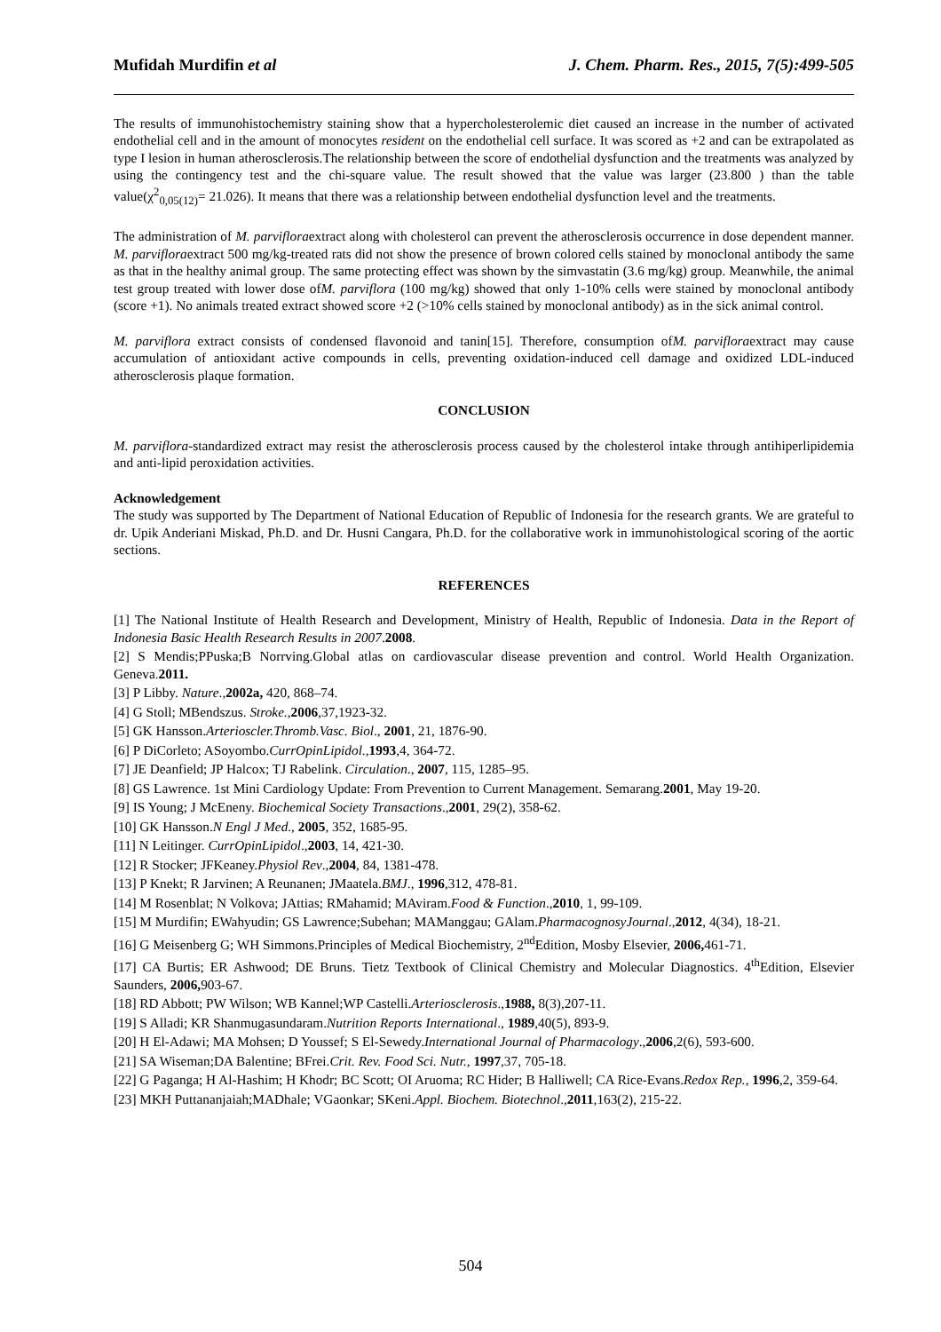Mufidah Murdifin et al J. Chem. Pharm. Res., 2015, 7(5):499-505
The results of immunohistochemistry staining show that a hypercholesterolemic diet caused an increase in the number of activated endothelial cell and in the amount of monocytes resident on the endothelial cell surface. It was scored as +2 and can be extrapolated as type I lesion in human atherosclerosis.The relationship between the score of endothelial dysfunction and the treatments was analyzed by using the contingency test and the chi-square value. The result showed that the value was larger (23.800 ) than the table value(χ<sup>2</sup><sub>0,05(12)</sub>= 21.026). It means that there was a relationship between endothelial dysfunction level and the treatments.
The administration of M. parvifloraextract along with cholesterol can prevent the atherosclerosis occurrence in dose dependent manner. M. parvifloraextract 500 mg/kg-treated rats did not show the presence of brown colored cells stained by monoclonal antibody the same as that in the healthy animal group. The same protecting effect was shown by the simvastatin (3.6 mg/kg) group. Meanwhile, the animal test group treated with lower dose ofM. parviflora (100 mg/kg) showed that only 1-10% cells were stained by monoclonal antibody (score +1). No animals treated extract showed score +2 (>10% cells stained by monoclonal antibody) as in the sick animal control.
M. parviflora extract consists of condensed flavonoid and tanin[15]. Therefore, consumption ofM. parvifloraextract may cause accumulation of antioxidant active compounds in cells, preventing oxidation-induced cell damage and oxidized LDL-induced atherosclerosis plaque formation.
CONCLUSION
M. parviflora-standardized extract may resist the atherosclerosis process caused by the cholesterol intake through antihiperlipidemia and anti-lipid peroxidation activities.
Acknowledgement
The study was supported by The Department of National Education of Republic of Indonesia for the research grants. We are grateful to dr. Upik Anderiani Miskad, Ph.D. and Dr. Husni Cangara, Ph.D. for the collaborative work in immunohistological scoring of the aortic sections.
REFERENCES
[1] The National Institute of Health Research and Development, Ministry of Health, Republic of Indonesia. Data in the Report of Indonesia Basic Health Research Results in 2007.2008.
[2] S Mendis;PPuska;B Norrving.Global atlas on cardiovascular disease prevention and control. World Health Organization. Geneva.2011.
[3] P Libby. Nature.,2002a, 420, 868–74.
[4] G Stoll; MBendszus. Stroke.,2006,37,1923-32.
[5] GK Hansson.Arterioscler.Thromb.Vasc. Biol., 2001, 21, 1876-90.
[6] P DiCorleto; ASoyombo.CurrOpinLipidol.,1993,4, 364-72.
[7] JE Deanfield; JP Halcox; TJ Rabelink. Circulation., 2007, 115, 1285–95.
[8] GS Lawrence. 1st Mini Cardiology Update: From Prevention to Current Management. Semarang.2001, May 19-20.
[9] IS Young; J McEneny. Biochemical Society Transactions.,2001, 29(2), 358-62.
[10] GK Hansson.N Engl J Med., 2005, 352, 1685-95.
[11] N Leitinger. CurrOpinLipidol.,2003, 14, 421-30.
[12] R Stocker; JFKeaney.Physiol Rev.,2004, 84, 1381-478.
[13] P Knekt; R Jarvinen; A Reunanen; JMaatela.BMJ., 1996,312, 478-81.
[14] M Rosenblat; N Volkova; JAttias; RMahamid; MAviram.Food & Function.,2010, 1, 99-109.
[15] M Murdifin; EWahyudin; GS Lawrence;Subehan; MAManggau; GAlam.PharmacognosyJournal.,2012, 4(34), 18-21.
[16] G Meisenberg G; WH Simmons.Principles of Medical Biochemistry, 2<sup>nd</sup>Edition, Mosby Elsevier, 2006, 461-71.
[17] CA Burtis; ER Ashwood; DE Bruns. Tietz Textbook of Clinical Chemistry and Molecular Diagnostics. 4<sup>th</sup>Edition, Elsevier Saunders, 2006, 903-67.
[18] RD Abbott; PW Wilson; WB Kannel;WP Castelli.Arteriosclerosis.,1988, 8(3),207-11.
[19] S Alladi; KR Shanmugasundaram.Nutrition Reports International., 1989,40(5), 893-9.
[20] H El-Adawi; MA Mohsen; D Youssef; S El-Sewedy.International Journal of Pharmacology.,2006,2(6), 593-600.
[21] SA Wiseman;DA Balentine; BFrei.Crit. Rev. Food Sci. Nutr., 1997,37, 705-18.
[22] G Paganga; H Al-Hashim; H Khodr; BC Scott; OI Aruoma; RC Hider; B Halliwell; CA Rice-Evans.Redox Rep., 1996,2, 359-64.
[23] MKH Puttananjaiah;MADhale; VGaonkar; SKeni.Appl. Biochem. Biotechnol.,2011,163(2), 215-22.
504